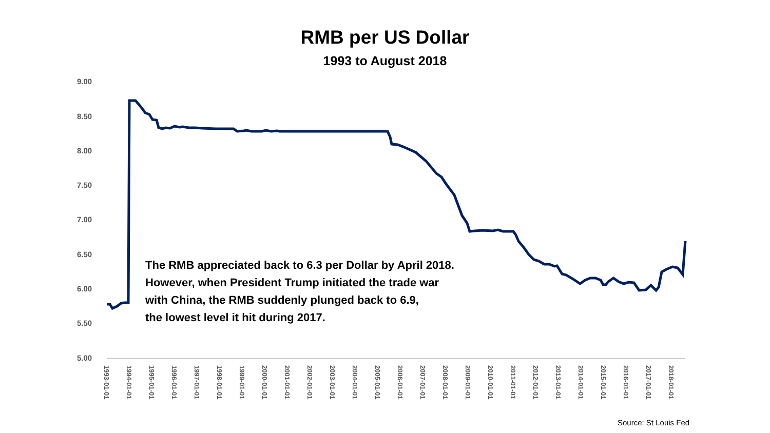RMB per US Dollar
1993 to August 2018
9.00
8.50
8.00
7.50
7.00
6.50
6.00
5.50
5.00
1993-01-01
1994-01-01
1995-01-01
1996-01-01
1997-01-01
1998-01-01
1999-01-01
2000-01-01
2001-01-01
2002-01-01
2003-01-01
2004-01-01
2005-01-01
2006-01-01
2007-01-01
2008-01-01
2009-01-01
2010-01-01
2011-01-01
2012-01-01
2013-01-01
2014-01-01
2015-01-01
2016-01-01
2017-01-01
2018-01-01
The RMB appreciated back to 6.3 per Dollar by April 2018.
However, when President Trump initiated the trade war
with China, the RMB suddenly plunged back to 6.9,
the lowest level it hit during 2017.
Source: St Louis Fed